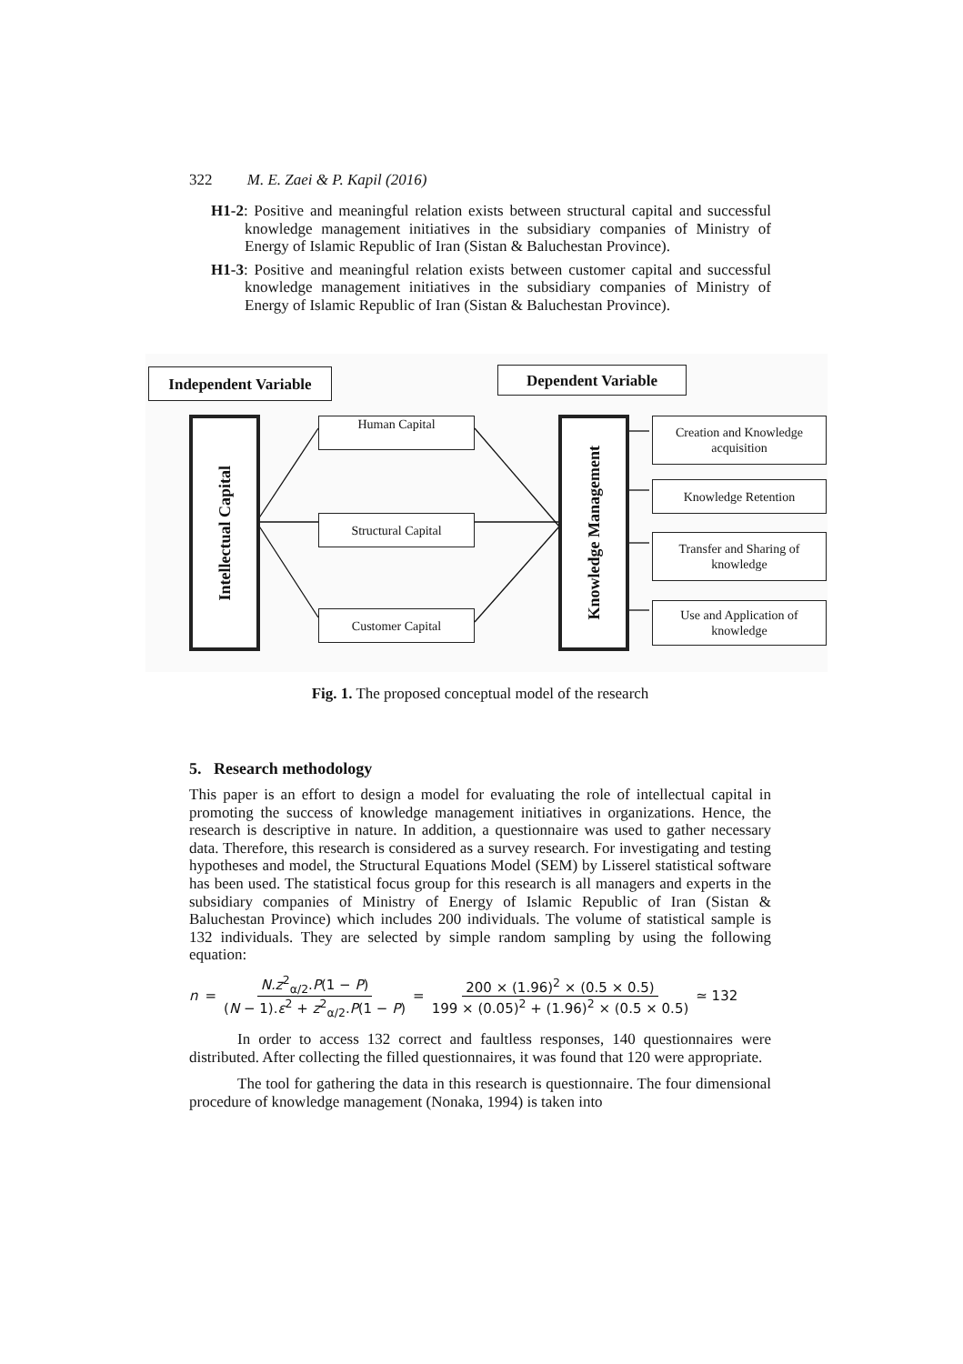322 M. E. Zaei & P. Kapil (2016)
H1-2: Positive and meaningful relation exists between structural capital and successful knowledge management initiatives in the subsidiary companies of Ministry of Energy of Islamic Republic of Iran (Sistan & Baluchestan Province).
H1-3: Positive and meaningful relation exists between customer capital and successful knowledge management initiatives in the subsidiary companies of Ministry of Energy of Islamic Republic of Iran (Sistan & Baluchestan Province).
Independent Variable
Dependent Variable
Intellectual Capital
Human Capital
Structural Capital
Customer Capital
Knowledge Management
Creation and Knowledge
acquisition
Knowledge Retention
Transfer and Sharing of
knowledge
Use and Application of
knowledge
Fig. 1. The proposed conceptual model of the research
5. Research methodology
This paper is an effort to design a model for evaluating the role of intellectual capital in promoting the success of knowledge management initiatives in organizations. Hence, the research is descriptive in nature. In addition, a questionnaire was used to gather necessary data. Therefore, this research is considered as a survey research. For investigating and testing hypotheses and model, the Structural Equations Model (SEM) by Lisserel statistical software has been used. The statistical focus group for this research is all managers and experts in the subsidiary companies of Ministry of Energy of Islamic Republic of Iran (Sistan & Baluchestan Province) which includes 200 individuals. The volume of statistical sample is 132 individuals. They are selected by simple random sampling by using the following equation:
n = N.z<sup>2</sup><sub>α/2</sub>.P(1 − P) (N − 1).ε<sup>2</sup> + z<sup>2</sup><sub>α/2</sub>.P(1 − P) = 200 × (1.96)<sup>2</sup> × (0.5 × 0.5) 199 × (0.05)<sup>2</sup> + (1.96)<sup>2</sup> × (0.5 × 0.5) ≃ 132
In order to access 132 correct and faultless responses, 140 questionnaires were distributed. After collecting the filled questionnaires, it was found that 120 were appropriate.
The tool for gathering the data in this research is questionnaire. The four dimensional procedure of knowledge management (Nonaka, 1994) is taken into